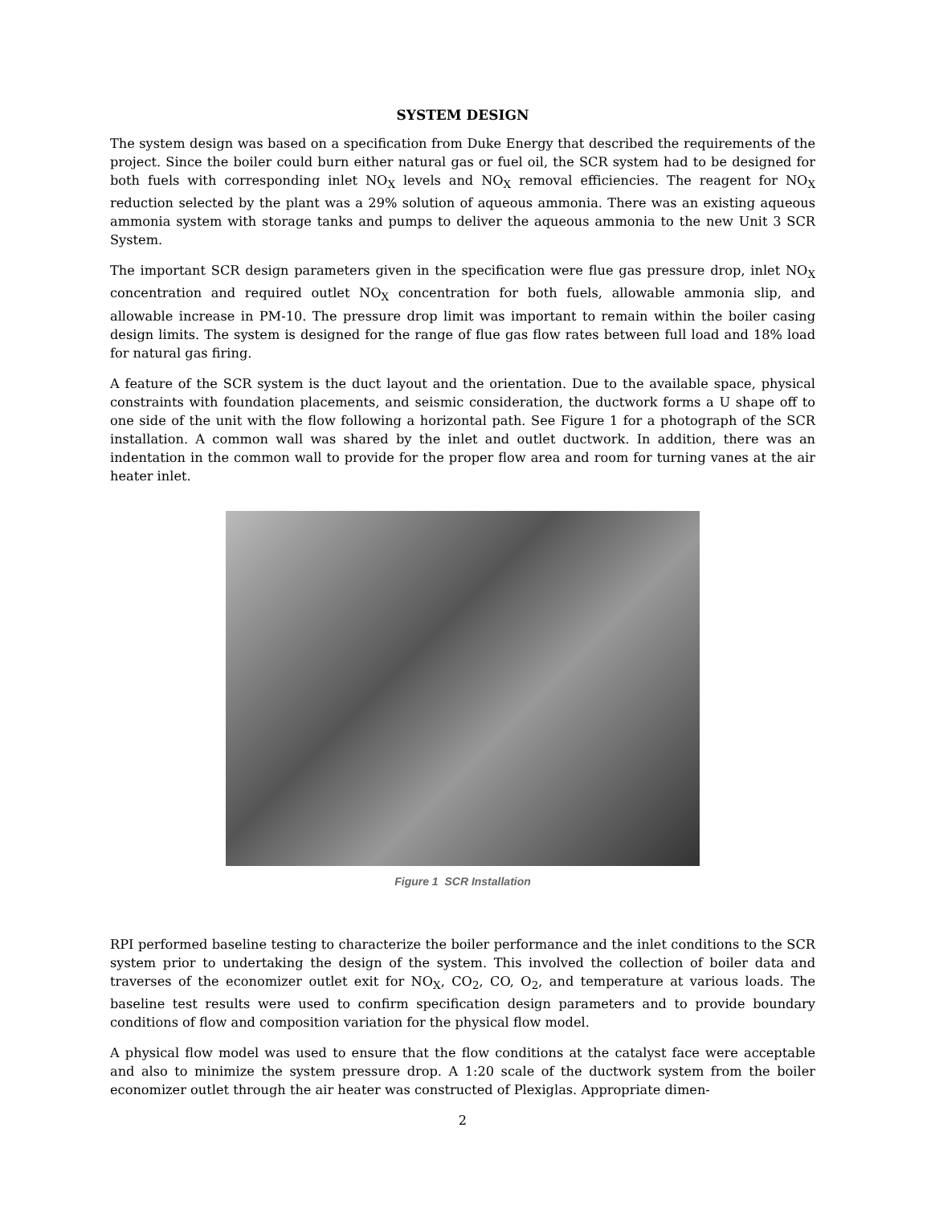SYSTEM DESIGN
The system design was based on a specification from Duke Energy that described the requirements of the project. Since the boiler could burn either natural gas or fuel oil, the SCR system had to be designed for both fuels with corresponding inlet NO<sub>X</sub> levels and NO<sub>X</sub> removal efficiencies. The reagent for NO<sub>X</sub> reduction selected by the plant was a 29% solution of aqueous ammonia. There was an existing aqueous ammonia system with storage tanks and pumps to deliver the aqueous ammonia to the new Unit 3 SCR System.
The important SCR design parameters given in the specification were flue gas pressure drop, inlet NO<sub>X</sub> concentration and required outlet NO<sub>X</sub> concentration for both fuels, allowable ammonia slip, and allowable increase in PM-10. The pressure drop limit was important to remain within the boiler casing design limits. The system is designed for the range of flue gas flow rates between full load and 18% load for natural gas firing.
A feature of the SCR system is the duct layout and the orientation. Due to the available space, physical constraints with foundation placements, and seismic consideration, the ductwork forms a U shape off to one side of the unit with the flow following a horizontal path. See Figure 1 for a photograph of the SCR installation. A common wall was shared by the inlet and outlet ductwork. In addition, there was an indentation in the common wall to provide for the proper flow area and room for turning vanes at the air heater inlet.
Figure 1 SCR Installation
RPI performed baseline testing to characterize the boiler performance and the inlet conditions to the SCR system prior to undertaking the design of the system. This involved the collection of boiler data and traverses of the economizer outlet exit for NO<sub>X</sub>, CO<sub>2</sub>, CO, O<sub>2</sub>, and temperature at various loads. The baseline test results were used to confirm specification design parameters and to provide boundary conditions of flow and composition variation for the physical flow model.
A physical flow model was used to ensure that the flow conditions at the catalyst face were acceptable and also to minimize the system pressure drop. A 1:20 scale of the ductwork system from the boiler economizer outlet through the air heater was constructed of Plexiglas. Appropriate dimen-
2